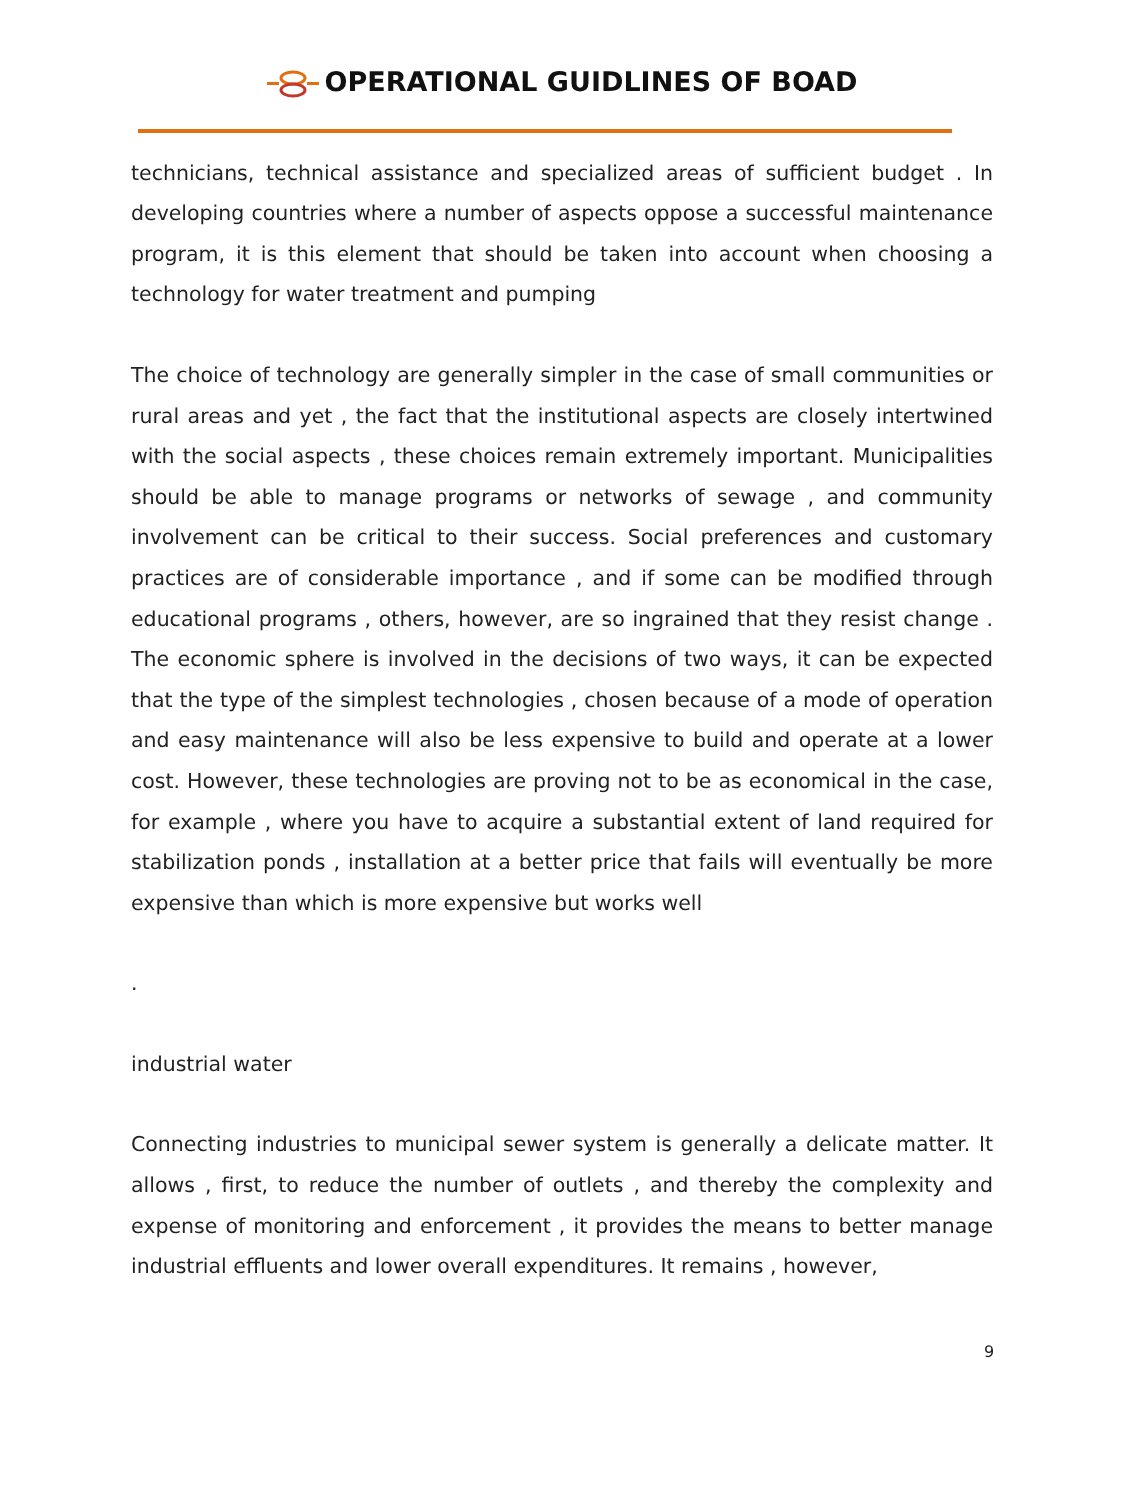OPERATIONAL GUIDLINES OF BOAD
technicians, technical assistance and specialized areas of sufficient budget . In developing countries where a number of aspects oppose a successful maintenance program, it is this element that should be taken into account when choosing a technology for water treatment and pumping
The choice of technology are generally simpler in the case of small communities or rural areas and yet , the fact that the institutional aspects are closely intertwined with the social aspects , these choices remain extremely important. Municipalities should be able to manage programs or networks of sewage , and community involvement can be critical to their success. Social preferences and customary practices are of considerable importance , and if some can be modified through educational programs , others, however, are so ingrained that they resist change . The economic sphere is involved in the decisions of two ways, it can be expected that the type of the simplest technologies , chosen because of a mode of operation and easy maintenance will also be less expensive to build and operate at a lower cost. However, these technologies are proving not to be as economical in the case, for example , where you have to acquire a substantial extent of land required for stabilization ponds , installation at a better price that fails will eventually be more expensive than which is more expensive but works well
.
industrial water
Connecting industries to municipal sewer system is generally a delicate matter. It allows , first, to reduce the number of outlets , and thereby the complexity and expense of monitoring and enforcement , it provides the means to better manage industrial effluents and lower overall expenditures. It remains , however,
9